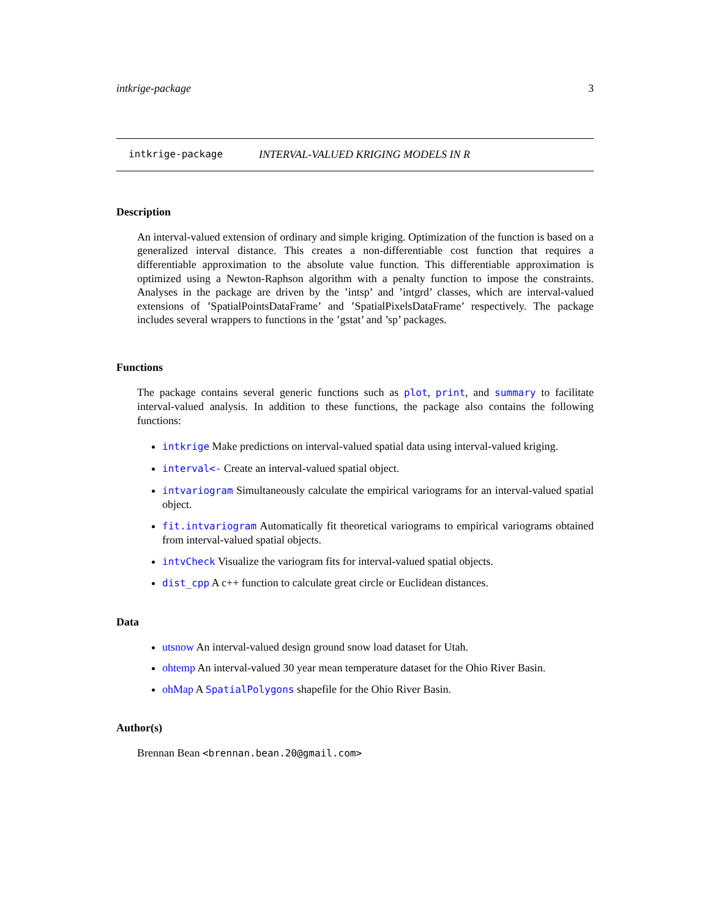intkrige-package 3
intkrige-package INTERVAL-VALUED KRIGING MODELS IN R
Description
An interval-valued extension of ordinary and simple kriging. Optimization of the function is based on a generalized interval distance. This creates a non-differentiable cost function that requires a differentiable approximation to the absolute value function. This differentiable approximation is optimized using a Newton-Raphson algorithm with a penalty function to impose the constraints. Analyses in the package are driven by the ’intsp’ and ’intgrd’ classes, which are interval-valued extensions of ’SpatialPointsDataFrame’ and ’SpatialPixelsDataFrame’ respectively. The package includes several wrappers to functions in the ’gstat’ and ’sp’ packages.
Functions
The package contains several generic functions such as plot, print, and summary to facilitate interval-valued analysis. In addition to these functions, the package also contains the following functions:
intkrige Make predictions on interval-valued spatial data using interval-valued kriging.
interval<- Create an interval-valued spatial object.
intvariogram Simultaneously calculate the empirical variograms for an interval-valued spatial object.
fit.intvariogram Automatically fit theoretical variograms to empirical variograms obtained from interval-valued spatial objects.
intvCheck Visualize the variogram fits for interval-valued spatial objects.
dist_cpp A c++ function to calculate great circle or Euclidean distances.
Data
utsnow An interval-valued design ground snow load dataset for Utah.
ohtemp An interval-valued 30 year mean temperature dataset for the Ohio River Basin.
ohMap A SpatialPolygons shapefile for the Ohio River Basin.
Author(s)
Brennan Bean <brennan.bean.20@gmail.com>